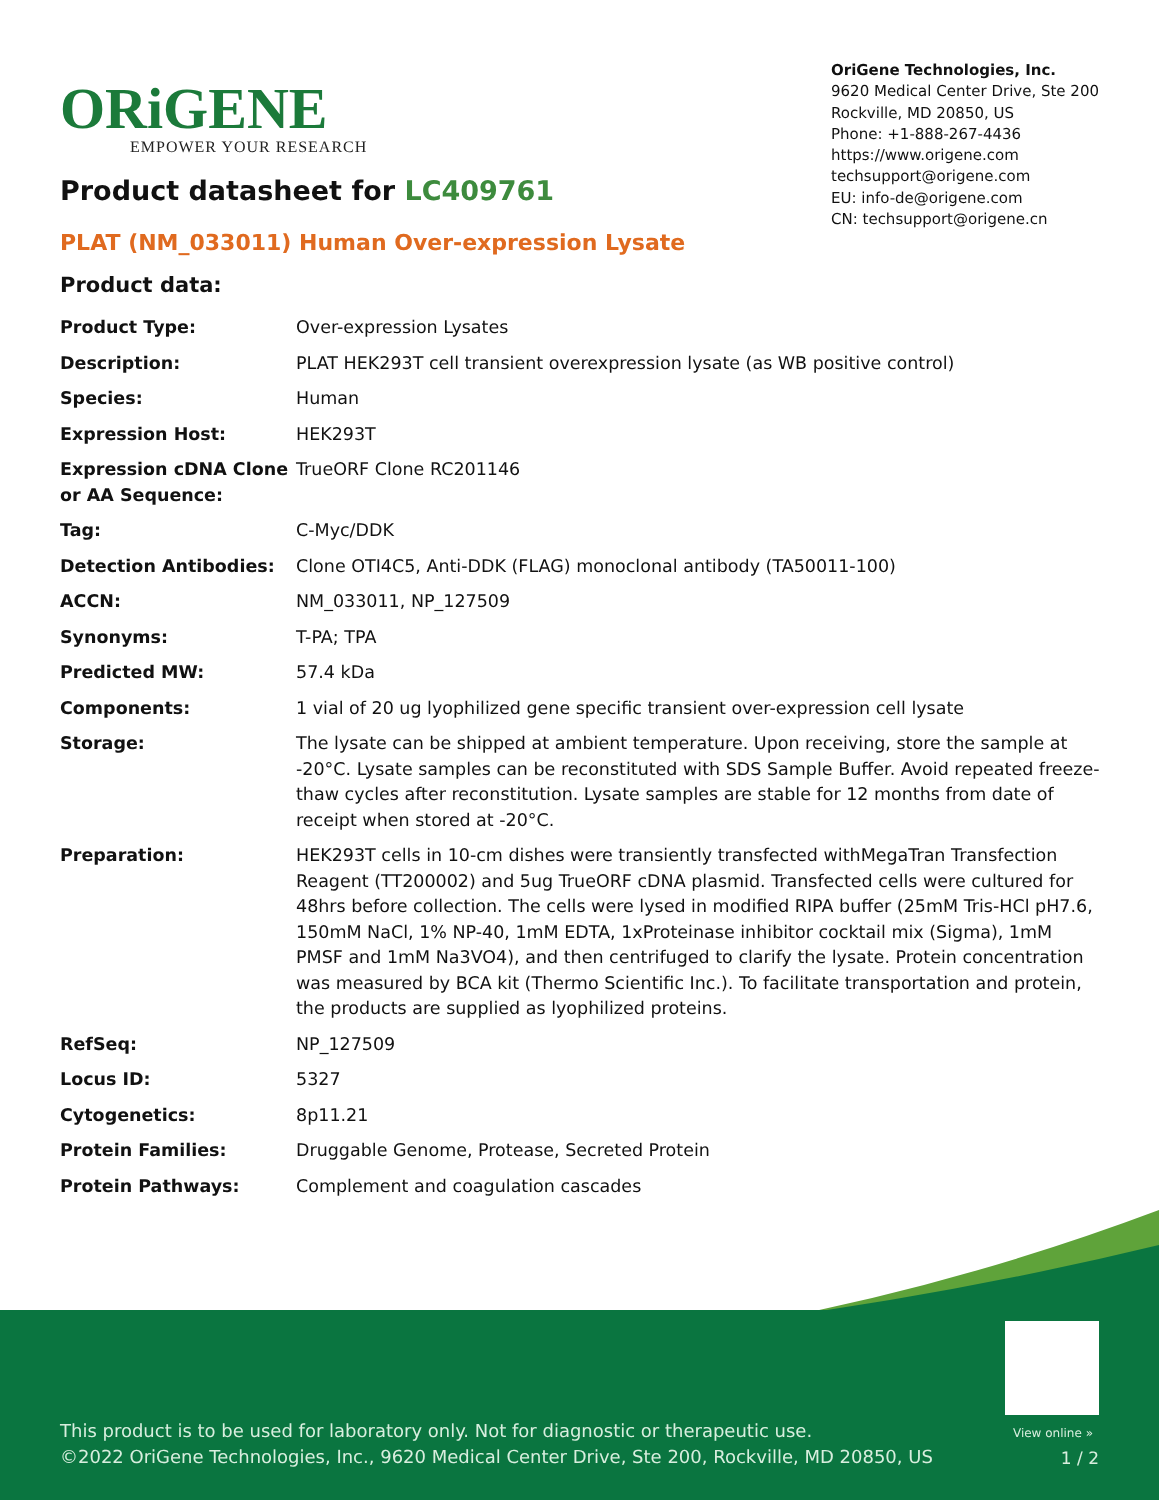ORiGENE
EMPOWER YOUR RESEARCH
OriGene Technologies, Inc.
9620 Medical Center Drive, Ste 200
Rockville, MD 20850, US
Phone: +1-888-267-4436
https://www.origene.com
techsupport@origene.com
EU: info-de@origene.com
CN: techsupport@origene.cn
Product datasheet for LC409761
PLAT (NM_033011) Human Over-expression Lysate
Product data:
| Product Type: | Over-expression Lysates |
| Description: | PLAT HEK293T cell transient overexpression lysate (as WB positive control) |
| Species: | Human |
| Expression Host: | HEK293T |
| Expression cDNA Clone or AA Sequence: | TrueORF Clone RC201146 |
| Tag: | C-Myc/DDK |
| Detection Antibodies: | Clone OTI4C5, Anti-DDK (FLAG) monoclonal antibody (TA50011-100) |
| ACCN: | NM_033011 , NP_127509 |
| Synonyms: | T-PA; TPA |
| Predicted MW: | 57.4 kDa |
| Components: | 1 vial of 20 ug lyophilized gene specific transient over-expression cell lysate |
| Storage: | The lysate can be shipped at ambient temperature. Upon receiving, store the sample at -20°C. Lysate samples can be reconstituted with SDS Sample Buffer. Avoid repeated freeze-thaw cycles after reconstitution. Lysate samples are stable for 12 months from date of receipt when stored at -20°C. |
| Preparation: | HEK293T cells in 10-cm dishes were transiently transfected with MegaTran Transfection Reagent (TT200002) and 5ug TrueORF cDNA plasmid. Transfected cells were cultured for 48hrs before collection. The cells were lysed in modified RIPA buffer (25mM Tris-HCl pH7.6, 150mM NaCl, 1% NP-40, 1mM EDTA, 1xProteinase inhibitor cocktail mix (Sigma), 1mM PMSF and 1mM Na3VO4), and then centrifuged to clarify the lysate. Protein concentration was measured by BCA kit (Thermo Scientific Inc.). To facilitate transportation and protein, the products are supplied as lyophilized proteins. |
| RefSeq: | NP_127509 |
| Locus ID: | 5327 |
| Cytogenetics: | 8p11.21 |
| Protein Families: | Druggable Genome, Protease, Secreted Protein |
| Protein Pathways: | Complement and coagulation cascades |
View online »
This product is to be used for laboratory only. Not for diagnostic or therapeutic use.
©2022 OriGene Technologies, Inc., 9620 Medical Center Drive, Ste 200, Rockville, MD 20850, US
1 / 2